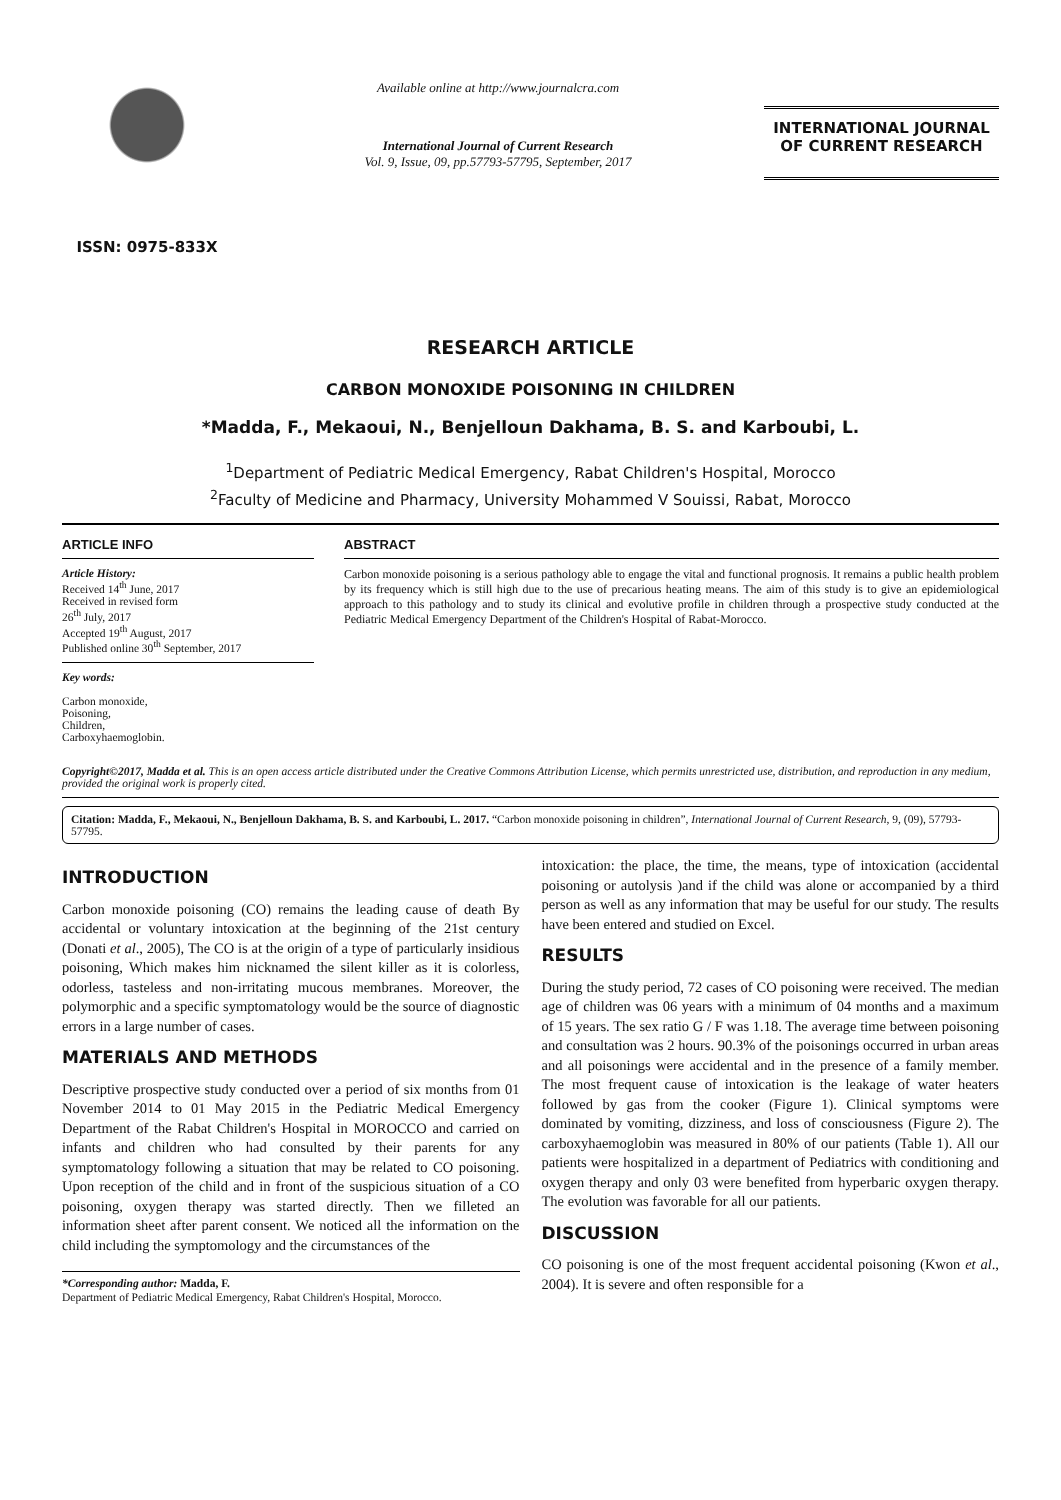ISSN: 0975-833X
Available online at http://www.journalcra.com
International Journal of Current Research
Vol. 9, Issue, 09, pp.57793-57795, September, 2017
INTERNATIONAL JOURNAL
OF CURRENT RESEARCH
RESEARCH ARTICLE
CARBON MONOXIDE POISONING IN CHILDREN
*Madda, F., Mekaoui, N., Benjelloun Dakhama, B. S. and Karboubi, L.
<sup>1</sup> Department of Pediatric Medical Emergency, Rabat Children's Hospital, Morocco
<sup>2</sup> Faculty of Medicine and Pharmacy, University Mohammed V Souissi, Rabat, Morocco
ARTICLE INFO
Article History:
Received 14<sup>th</sup> June, 2017
Received in revised form
26<sup>th</sup> July, 2017
Accepted 19<sup>th</sup> August, 2017
Published online 30<sup>th</sup> September, 2017
Key words:
Carbon monoxide,
Poisoning,
Children,
Carboxyhaemoglobin.
ABSTRACT
Carbon monoxide poisoning is a serious pathology able to engage the vital and functional prognosis. It remains a public health problem by its frequency which is still high due to the use of precarious heating means. The aim of this study is to give an epidemiological approach to this pathology and to study its clinical and evolutive profile in children through a prospective study conducted at the Pediatric Medical Emergency Department of the Children's Hospital of Rabat-Morocco.
Copyright©2017, Madda et al. This is an open access article distributed under the Creative Commons Attribution License, which permits unrestricted use, distribution, and reproduction in any medium, provided the original work is properly cited.
Citation: Madda, F., Mekaoui, N., Benjelloun Dakhama, B. S. and Karboubi, L. 2017. “Carbon monoxide poisoning in children”, International Journal of Current Research, 9, (09), 57793-57795.
INTRODUCTION
Carbon monoxide poisoning (CO) remains the leading cause of death By accidental or voluntary intoxication at the beginning of the 21st century (Donati et al., 2005), The CO is at the origin of a type of particularly insidious poisoning, Which makes him nicknamed the silent killer as it is colorless, odorless, tasteless and non-irritating mucous membranes. Moreover, the polymorphic and a specific symptomatology would be the source of diagnostic errors in a large number of cases.
MATERIALS AND METHODS
Descriptive prospective study conducted over a period of six months from 01 November 2014 to 01 May 2015 in the Pediatric Medical Emergency Department of the Rabat Children's Hospital in MOROCCO and carried on infants and children who had consulted by their parents for any symptomatology following a situation that may be related to CO poisoning. Upon reception of the child and in front of the suspicious situation of a CO poisoning, oxygen therapy was started directly. Then we filleted an information sheet after parent consent. We noticed all the information on the child including the symptomology and the circumstances of the
*Corresponding author: Madda, F.
Department of Pediatric Medical Emergency, Rabat Children's Hospital, Morocco.
intoxication: the place, the time, the means, type of intoxication (accidental poisoning or autolysis )and if the child was alone or accompanied by a third person as well as any information that may be useful for our study. The results have been entered and studied on Excel.
RESULTS
During the study period, 72 cases of CO poisoning were received. The median age of children was 06 years with a minimum of 04 months and a maximum of 15 years. The sex ratio G / F was 1.18. The average time between poisoning and consultation was 2 hours. 90.3% of the poisonings occurred in urban areas and all poisonings were accidental and in the presence of a family member. The most frequent cause of intoxication is the leakage of water heaters followed by gas from the cooker (Figure 1). Clinical symptoms were dominated by vomiting, dizziness, and loss of consciousness (Figure 2). The carboxyhaemoglobin was measured in 80% of our patients (Table 1). All our patients were hospitalized in a department of Pediatrics with conditioning and oxygen therapy and only 03 were benefited from hyperbaric oxygen therapy. The evolution was favorable for all our patients.
DISCUSSION
CO poisoning is one of the most frequent accidental poisoning (Kwon et al., 2004). It is severe and often responsible for a